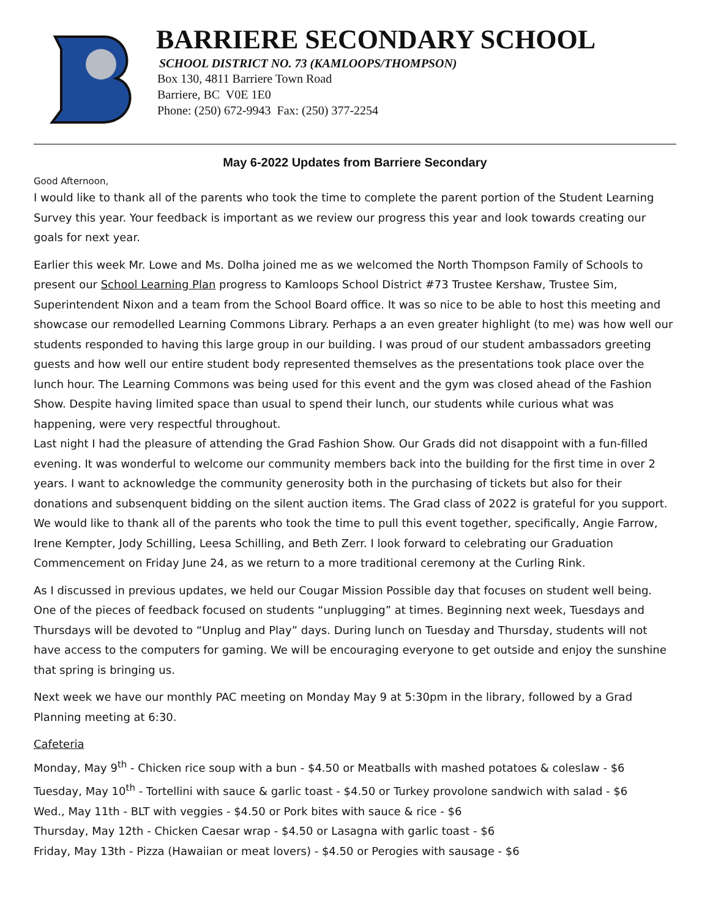BARRIERE SECONDARY SCHOOL
SCHOOL DISTRICT NO. 73 (KAMLOOPS/THOMPSON)
Box 130, 4811 Barriere Town Road
Barriere, BC V0E 1E0
Phone: (250) 672-9943 Fax: (250) 377-2254
May 6-2022 Updates from Barriere Secondary
Good Afternoon,
I would like to thank all of the parents who took the time to complete the parent portion of the Student Learning Survey this year. Your feedback is important as we review our progress this year and look towards creating our goals for next year.
Earlier this week Mr. Lowe and Ms. Dolha joined me as we welcomed the North Thompson Family of Schools to present our School Learning Plan progress to Kamloops School District #73 Trustee Kershaw, Trustee Sim, Superintendent Nixon and a team from the School Board office. It was so nice to be able to host this meeting and showcase our remodelled Learning Commons Library. Perhaps a an even greater highlight (to me) was how well our students responded to having this large group in our building. I was proud of our student ambassadors greeting guests and how well our entire student body represented themselves as the presentations took place over the lunch hour. The Learning Commons was being used for this event and the gym was closed ahead of the Fashion Show. Despite having limited space than usual to spend their lunch, our students while curious what was happening, were very respectful throughout.
Last night I had the pleasure of attending the Grad Fashion Show. Our Grads did not disappoint with a fun-filled evening. It was wonderful to welcome our community members back into the building for the first time in over 2 years. I want to acknowledge the community generosity both in the purchasing of tickets but also for their donations and subsenquent bidding on the silent auction items. The Grad class of 2022 is grateful for you support. We would like to thank all of the parents who took the time to pull this event together, specifically, Angie Farrow, Irene Kempter, Jody Schilling, Leesa Schilling, and Beth Zerr. I look forward to celebrating our Graduation Commencement on Friday June 24, as we return to a more traditional ceremony at the Curling Rink.
As I discussed in previous updates, we held our Cougar Mission Possible day that focuses on student well being. One of the pieces of feedback focused on students “unplugging” at times. Beginning next week, Tuesdays and Thursdays will be devoted to “Unplug and Play” days. During lunch on Tuesday and Thursday, students will not have access to the computers for gaming. We will be encouraging everyone to get outside and enjoy the sunshine that spring is bringing us.
Next week we have our monthly PAC meeting on Monday May 9 at 5:30pm in the library, followed by a Grad Planning meeting at 6:30.
Cafeteria
Monday, May 9<sup>th</sup> - Chicken rice soup with a bun - $4.50 or Meatballs with mashed potatoes & coleslaw - $6
Tuesday, May 10<sup>th</sup> - Tortellini with sauce & garlic toast - $4.50 or Turkey provolone sandwich with salad - $6
Wed., May 11th - BLT with veggies - $4.50 or Pork bites with sauce & rice - $6
Thursday, May 12th - Chicken Caesar wrap - $4.50 or Lasagna with garlic toast - $6
Friday, May 13th - Pizza (Hawaiian or meat lovers) - $4.50 or Perogies with sausage - $6